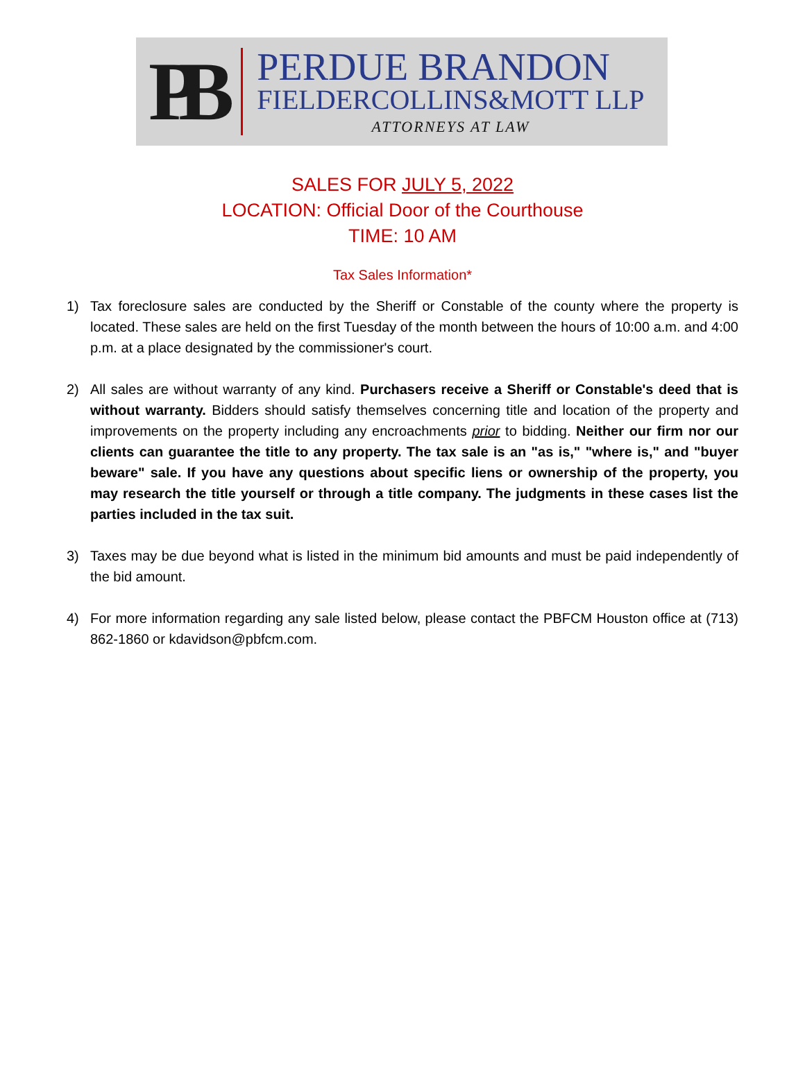PB
PERDUE BRANDON
FIELDERCOLLINS&MOTT LLP
ATTORNEYS AT LAW
SALES FOR JULY 5, 2022
LOCATION: Official Door of the Courthouse
TIME: 10 AM
Tax Sales Information*
1) Tax foreclosure sales are conducted by the Sheriff or Constable of the county where the property is located. These sales are held on the first Tuesday of the month between the hours of 10:00 a.m. and 4:00 p.m. at a place designated by the commissioner's court.
2) All sales are without warranty of any kind. Purchasers receive a Sheriff or Constable's deed that is without warranty. Bidders should satisfy themselves concerning title and location of the property and improvements on the property including any encroachments prior to bidding. Neither our firm nor our clients can guarantee the title to any property. The tax sale is an "as is," "where is," and "buyer beware" sale. If you have any questions about specific liens or ownership of the property, you may research the title yourself or through a title company. The judgments in these cases list the parties included in the tax suit.
3) Taxes may be due beyond what is listed in the minimum bid amounts and must be paid independently of the bid amount.
4) For more information regarding any sale listed below, please contact the PBFCM Houston office at (713) 862-1860 or kdavidson@pbfcm.com.